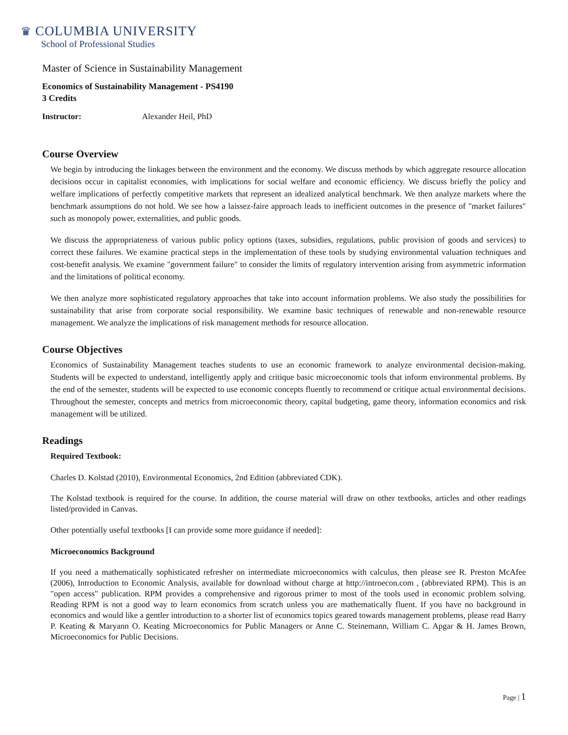♛ COLUMBIA UNIVERSITY
School of Professional Studies
Master of Science in Sustainability Management
Economics of Sustainability Management - PS4190
3 Credits
Instructor: Alexander Heil, PhD
Course Overview
We begin by introducing the linkages between the environment and the economy. We discuss methods by which aggregate resource allocation decisions occur in capitalist economies, with implications for social welfare and economic efficiency. We discuss briefly the policy and welfare implications of perfectly competitive markets that represent an idealized analytical benchmark. We then analyze markets where the benchmark assumptions do not hold. We see how a laissez-faire approach leads to inefficient outcomes in the presence of "market failures" such as monopoly power, externalities, and public goods.
We discuss the appropriateness of various public policy options (taxes, subsidies, regulations, public provision of goods and services) to correct these failures. We examine practical steps in the implementation of these tools by studying environmental valuation techniques and cost-benefit analysis. We examine "government failure" to consider the limits of regulatory intervention arising from asymmetric information and the limitations of political economy.
We then analyze more sophisticated regulatory approaches that take into account information problems. We also study the possibilities for sustainability that arise from corporate social responsibility. We examine basic techniques of renewable and non-renewable resource management. We analyze the implications of risk management methods for resource allocation.
Course Objectives
Economics of Sustainability Management teaches students to use an economic framework to analyze environmental decision-making. Students will be expected to understand, intelligently apply and critique basic microeconomic tools that inform environmental problems. By the end of the semester, students will be expected to use economic concepts fluently to recommend or critique actual environmental decisions. Throughout the semester, concepts and metrics from microeconomic theory, capital budgeting, game theory, information economics and risk management will be utilized.
Readings
Required Textbook:
Charles D. Kolstad (2010), Environmental Economics, 2nd Edition (abbreviated CDK).
The Kolstad textbook is required for the course. In addition, the course material will draw on other textbooks, articles and other readings listed/provided in Canvas.
Other potentially useful textbooks [I can provide some more guidance if needed]:
Microeconomics Background
If you need a mathematically sophisticated refresher on intermediate microeconomics with calculus, then please see R. Preston McAfee (2006), Introduction to Economic Analysis, available for download without charge at http://introecon.com , (abbreviated RPM). This is an "open access" publication. RPM provides a comprehensive and rigorous primer to most of the tools used in economic problem solving. Reading RPM is not a good way to learn economics from scratch unless you are mathematically fluent. If you have no background in economics and would like a gentler introduction to a shorter list of economics topics geared towards management problems, please read Barry P. Keating & Maryann O. Keating Microeconomics for Public Managers or Anne C. Steinemann, William C. Apgar & H. James Brown, Microeconomics for Public Decisions.
Page | 1